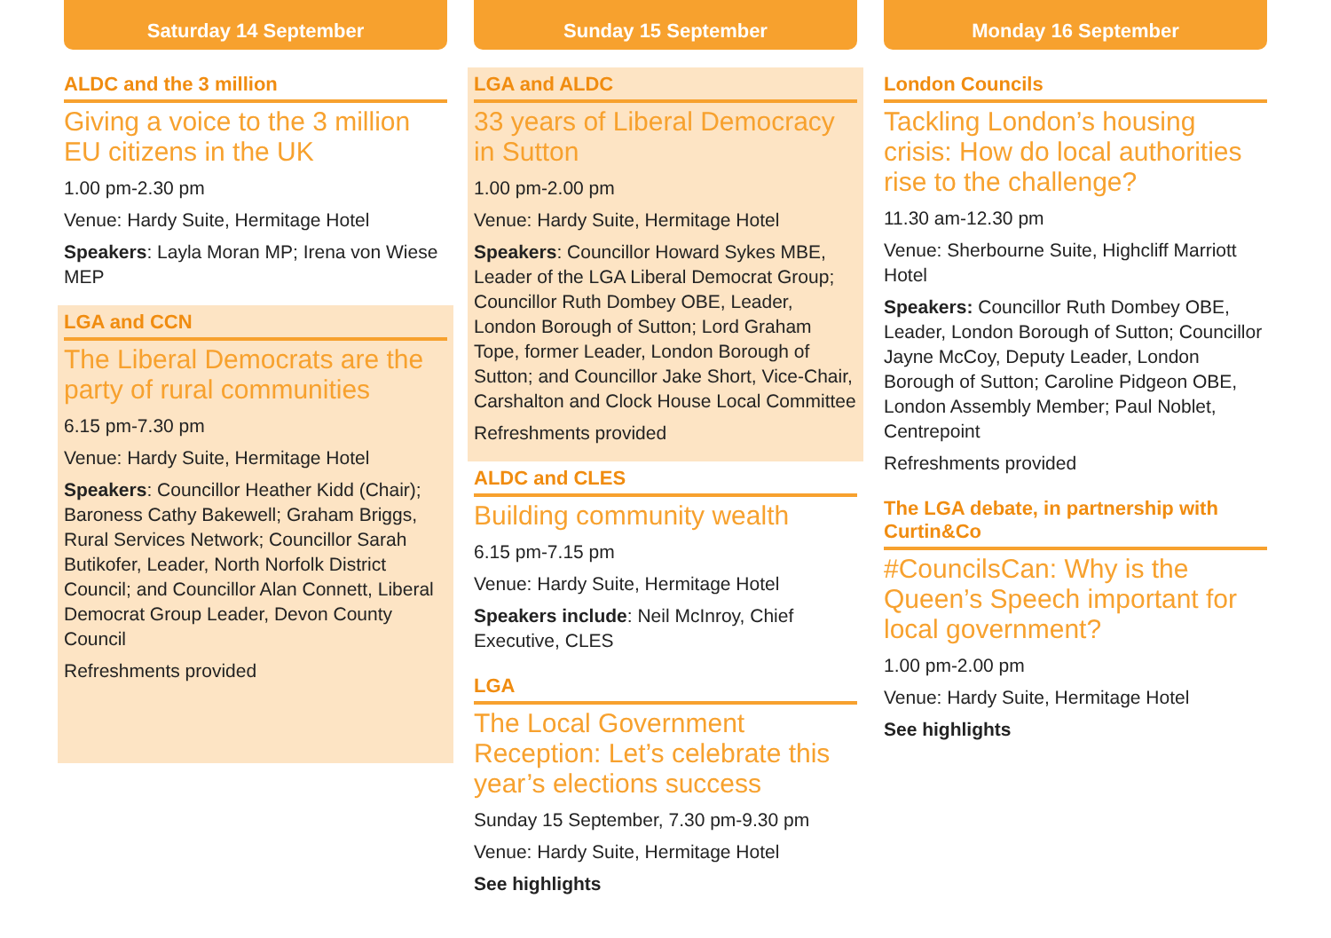Saturday 14 September
ALDC and the 3 million
Giving a voice to the 3 million EU citizens in the UK
1.00 pm-2.30 pm
Venue: Hardy Suite, Hermitage Hotel
Speakers: Layla Moran MP; Irena von Wiese MEP
LGA and CCN
The Liberal Democrats are the party of rural communities
6.15 pm-7.30 pm
Venue: Hardy Suite, Hermitage Hotel
Speakers: Councillor Heather Kidd (Chair); Baroness Cathy Bakewell; Graham Briggs, Rural Services Network; Councillor Sarah Butikofer, Leader, North Norfolk District Council; and Councillor Alan Connett, Liberal Democrat Group Leader, Devon County Council
Refreshments provided
Sunday 15 September
LGA and ALDC
33 years of Liberal Democracy in Sutton
1.00 pm-2.00 pm
Venue: Hardy Suite, Hermitage Hotel
Speakers: Councillor Howard Sykes MBE, Leader of the LGA Liberal Democrat Group; Councillor Ruth Dombey OBE, Leader, London Borough of Sutton; Lord Graham Tope, former Leader, London Borough of Sutton; and Councillor Jake Short, Vice-Chair, Carshalton and Clock House Local Committee
Refreshments provided
ALDC and CLES
Building community wealth
6.15 pm-7.15 pm
Venue: Hardy Suite, Hermitage Hotel
Speakers include: Neil McInroy, Chief Executive, CLES
LGA
The Local Government Reception: Let’s celebrate this year’s elections success
Sunday 15 September, 7.30 pm-9.30 pm
Venue: Hardy Suite, Hermitage Hotel
See highlights
Monday 16 September
London Councils
Tackling London’s housing crisis: How do local authorities rise to the challenge?
11.30 am-12.30 pm
Venue: Sherbourne Suite, Highcliff Marriott Hotel
Speakers: Councillor Ruth Dombey OBE, Leader, London Borough of Sutton; Councillor Jayne McCoy, Deputy Leader, London Borough of Sutton; Caroline Pidgeon OBE, London Assembly Member; Paul Noblet, Centrepoint
Refreshments provided
The LGA debate, in partnership with Curtin&Co
#CouncilsCan: Why is the Queen’s Speech important for local government?
1.00 pm-2.00 pm
Venue: Hardy Suite, Hermitage Hotel
See highlights